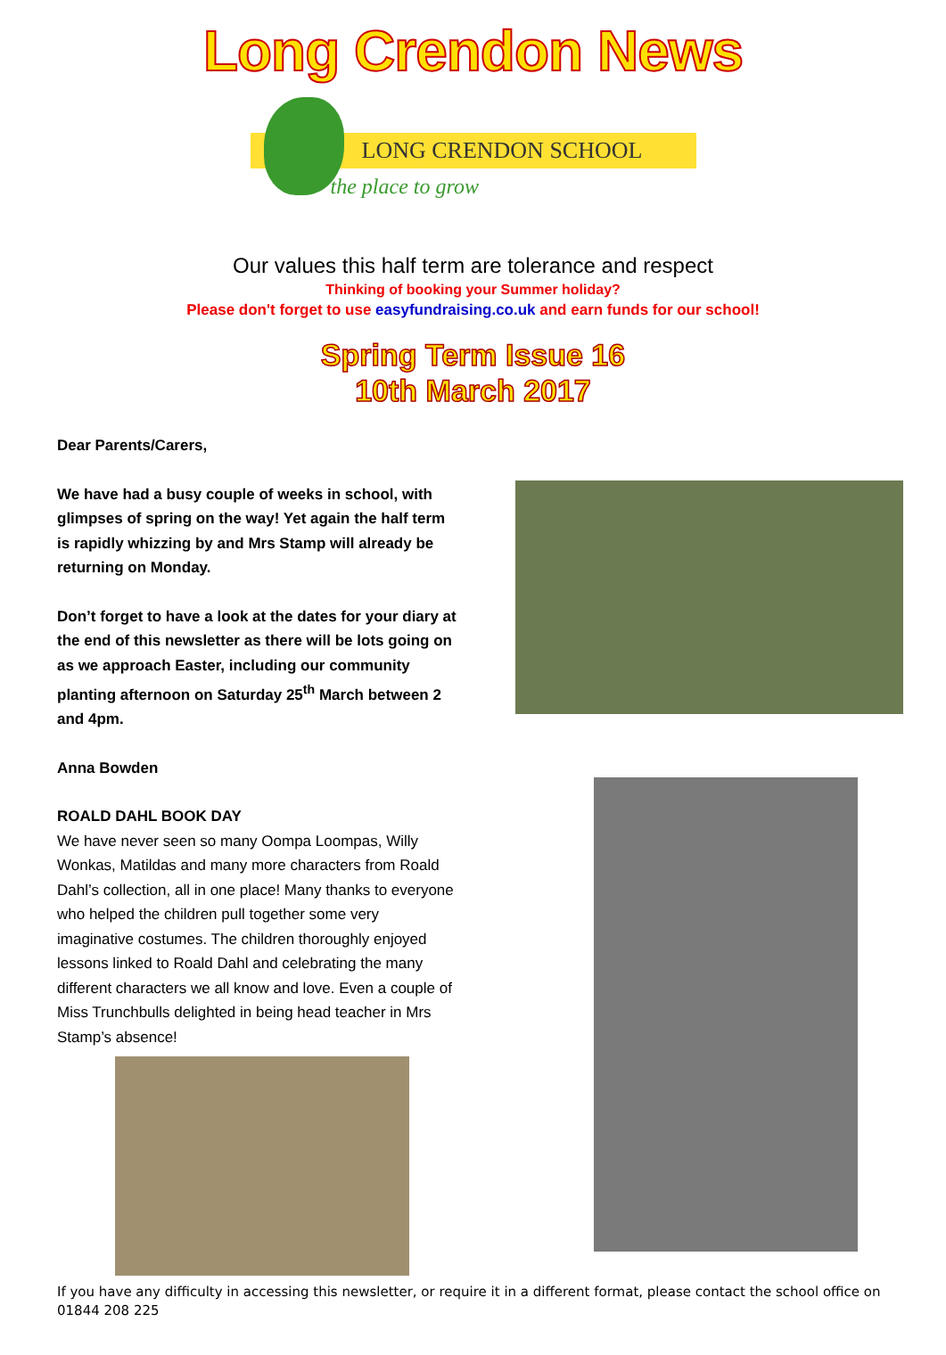Long Crendon News
LONG CRENDON SCHOOL
the place to grow
Our values this half term are tolerance and respect
Thinking of booking your Summer holiday?
Please don't forget to use easyfundraising.co.uk and earn funds for our school!
Spring Term Issue 16
10th March 2017
Dear Parents/Carers,
We have had a busy couple of weeks in school, with glimpses of spring on the way! Yet again the half term is rapidly whizzing by and Mrs Stamp will already be returning on Monday.
Don’t forget to have a look at the dates for your diary at the end of this newsletter as there will be lots going on as we approach Easter, including our community planting afternoon on Saturday 25<sup>th</sup> March between 2 and 4pm.
Anna Bowden
ROALD DAHL BOOK DAY
We have never seen so many Oompa Loompas, Willy Wonkas, Matildas and many more characters from Roald Dahl’s collection, all in one place! Many thanks to everyone who helped the children pull together some very imaginative costumes. The children thoroughly enjoyed lessons linked to Roald Dahl and celebrating the many different characters we all know and love. Even a couple of Miss Trunchbulls delighted in being head teacher in Mrs Stamp’s absence!
If you have any difficulty in accessing this newsletter, or require it in a different format, please contact the school office on 01844 208 225